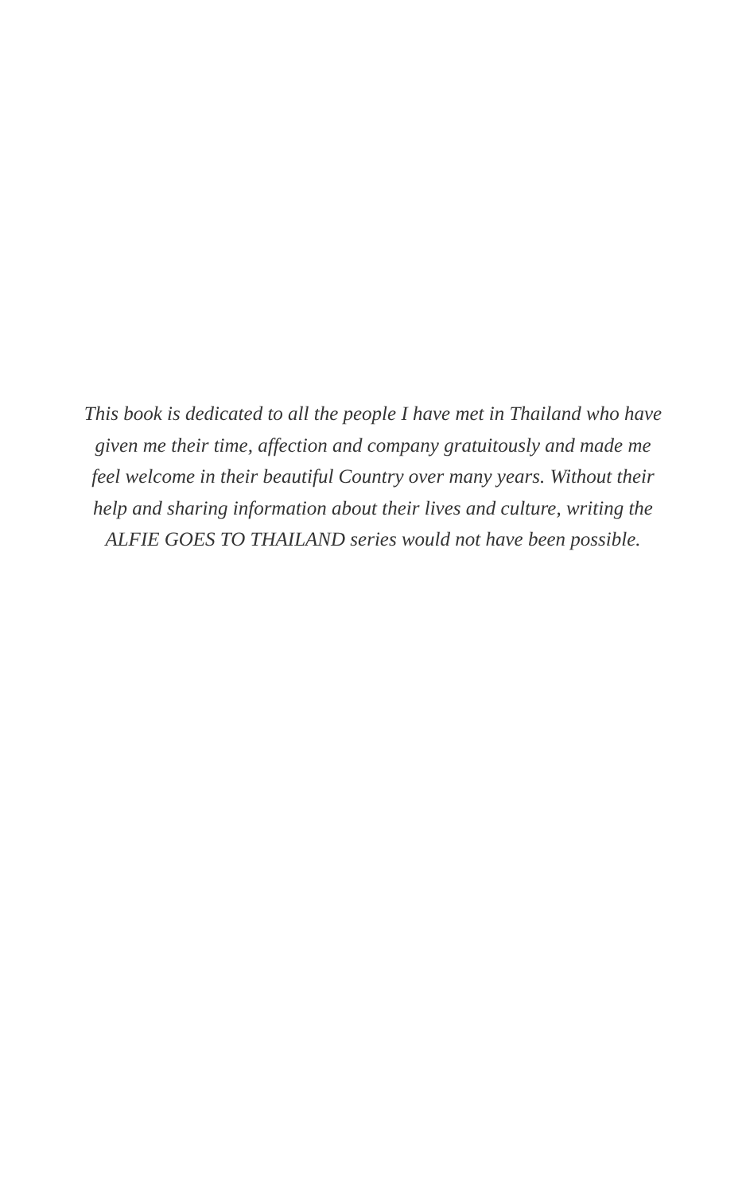This book is dedicated to all the people I have met in Thailand who have given me their time, affection and company gratuitously and made me feel welcome in their beautiful Country over many years. Without their help and sharing information about their lives and culture, writing the ALFIE GOES TO THAILAND series would not have been possible.